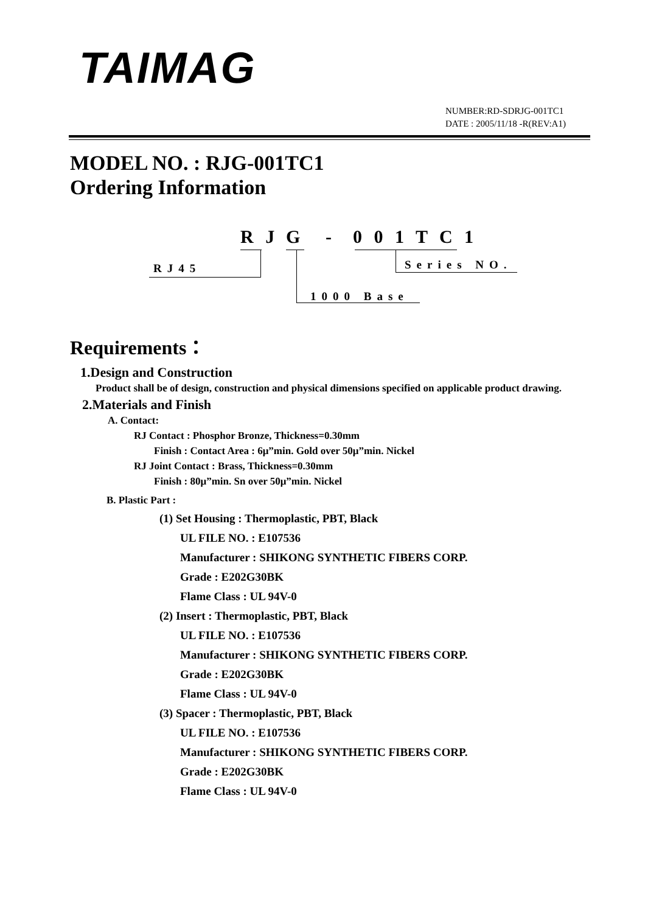TAIMAG
NUMBER:RD-SDRJG-001TC1
DATE : 2005/11/18 -R(REV:A1)
MODEL NO. : RJG-001TC1
Ordering Information
R J G - 0 0 1 T C 1
RJ45
1000 Base
Series NO.
Requirements：
1.Design and Construction
Product shall be of design, construction and physical dimensions specified on applicable product drawing.
2.Materials and Finish
A. Contact:
RJ Contact : Phosphor Bronze, Thickness=0.30mm
Finish : Contact Area : 6μ”min. Gold over 50μ”min. Nickel
RJ Joint Contact : Brass, Thickness=0.30mm
Finish : 80μ”min. Sn over 50μ”min. Nickel
B. Plastic Part :
(1) Set Housing : Thermoplastic, PBT, Black
UL FILE NO. : E107536
Manufacturer : SHIKONG SYNTHETIC FIBERS CORP.
Grade : E202G30BK
Flame Class : UL 94V-0
(2) Insert : Thermoplastic, PBT, Black
UL FILE NO. : E107536
Manufacturer : SHIKONG SYNTHETIC FIBERS CORP.
Grade : E202G30BK
Flame Class : UL 94V-0
(3) Spacer : Thermoplastic, PBT, Black
UL FILE NO. : E107536
Manufacturer : SHIKONG SYNTHETIC FIBERS CORP.
Grade : E202G30BK
Flame Class : UL 94V-0